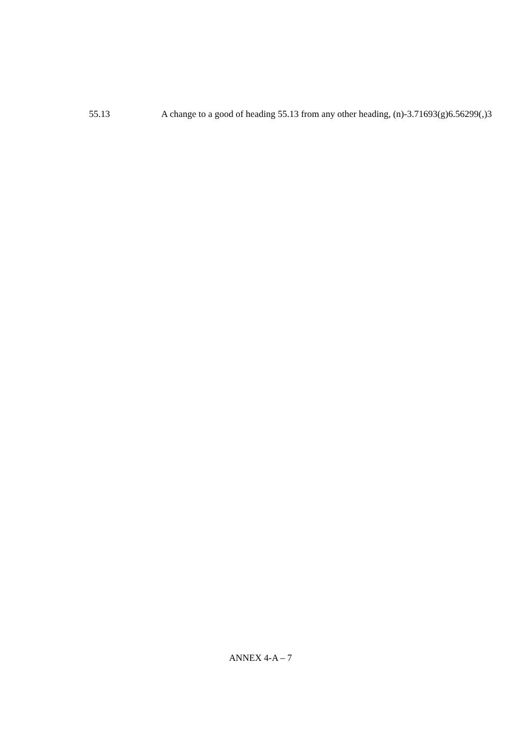55.13 A change to a good of heading 55.13 from any other heading, (n)-3.71693(g)6.56299(,)3
ANNEX 4-A – 7